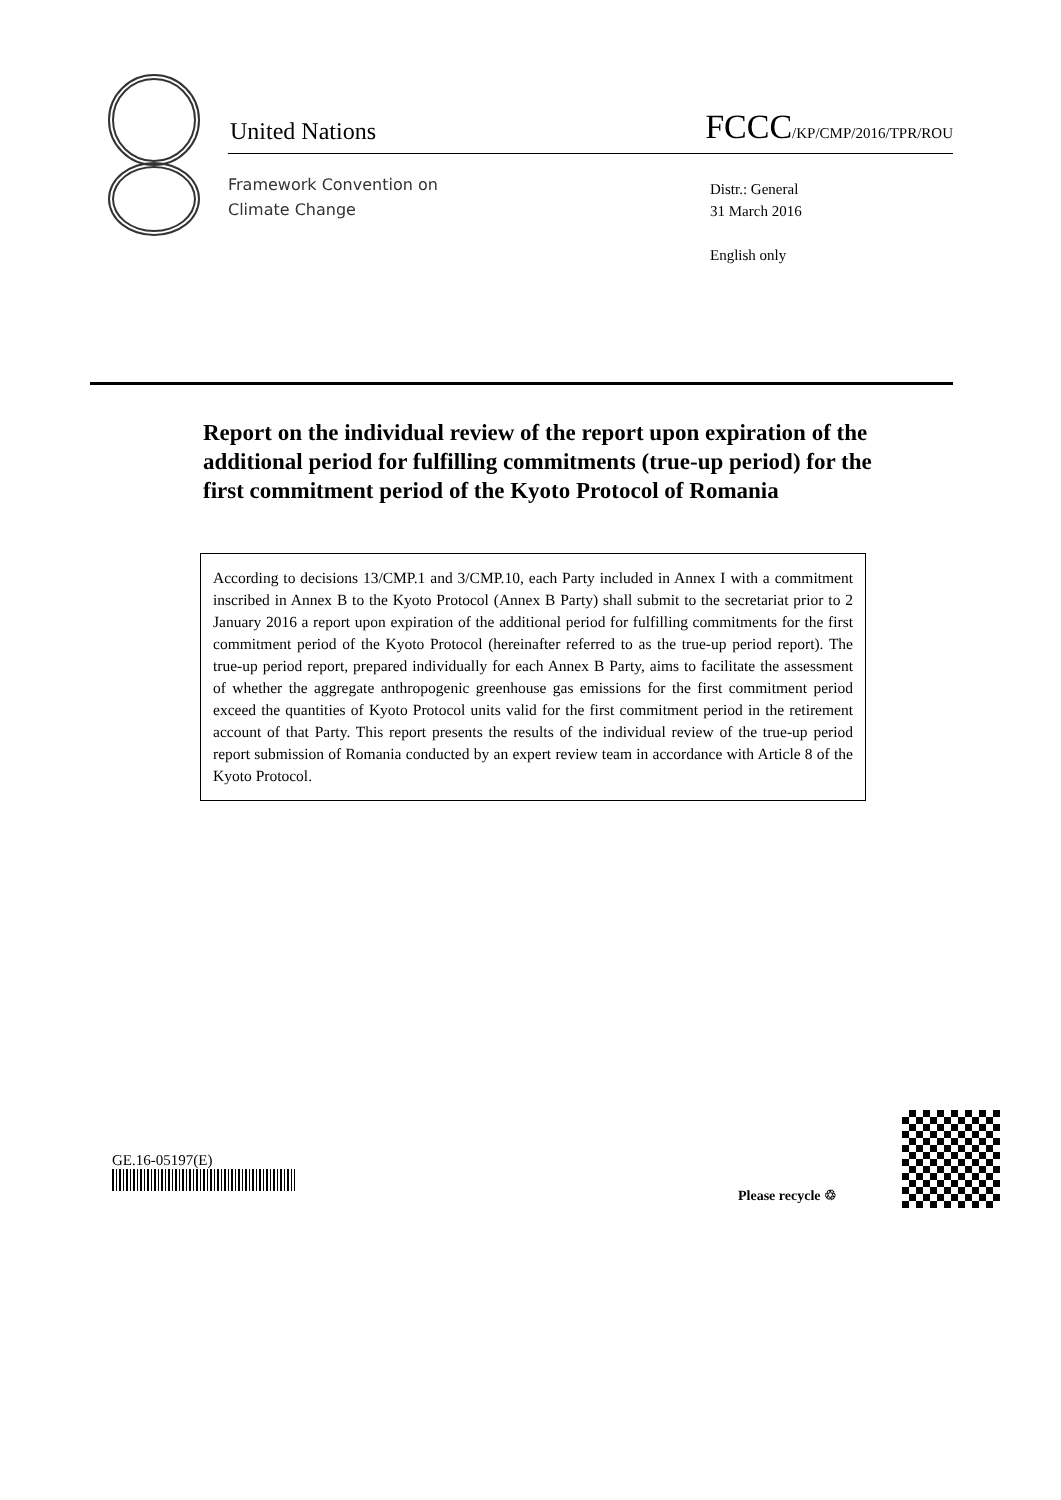United Nations FCCC/KP/CMP/2016/TPR/ROU
Framework Convention on
Climate Change
Distr.: General
31 March 2016
English only
Report on the individual review of the report upon expiration of the additional period for fulfilling commitments (true-up period) for the first commitment period of the Kyoto Protocol of Romania
According to decisions 13/CMP.1 and 3/CMP.10, each Party included in Annex I with a commitment inscribed in Annex B to the Kyoto Protocol (Annex B Party) shall submit to the secretariat prior to 2 January 2016 a report upon expiration of the additional period for fulfilling commitments for the first commitment period of the Kyoto Protocol (hereinafter referred to as the true-up period report). The true-up period report, prepared individually for each Annex B Party, aims to facilitate the assessment of whether the aggregate anthropogenic greenhouse gas emissions for the first commitment period exceed the quantities of Kyoto Protocol units valid for the first commitment period in the retirement account of that Party. This report presents the results of the individual review of the true-up period report submission of Romania conducted by an expert review team in accordance with Article 8 of the Kyoto Protocol.
GE.16-05197(E)
Please recycle ♲